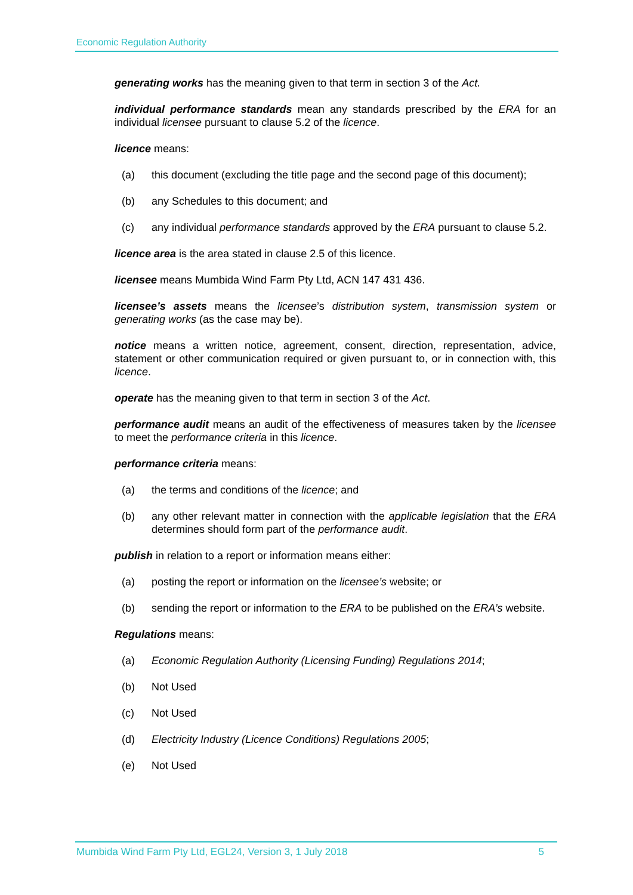Economic Regulation Authority
generating works has the meaning given to that term in section 3 of the Act.
individual performance standards mean any standards prescribed by the ERA for an individual licensee pursuant to clause 5.2 of the licence.
licence means:
(a) this document (excluding the title page and the second page of this document);
(b) any Schedules to this document; and
(c) any individual performance standards approved by the ERA pursuant to clause 5.2.
licence area is the area stated in clause 2.5 of this licence.
licensee means Mumbida Wind Farm Pty Ltd, ACN 147 431 436.
licensee’s assets means the licensee’s distribution system, transmission system or generating works (as the case may be).
notice means a written notice, agreement, consent, direction, representation, advice, statement or other communication required or given pursuant to, or in connection with, this licence.
operate has the meaning given to that term in section 3 of the Act.
performance audit means an audit of the effectiveness of measures taken by the licensee to meet the performance criteria in this licence.
performance criteria means:
(a) the terms and conditions of the licence; and
(b) any other relevant matter in connection with the applicable legislation that the ERA determines should form part of the performance audit.
publish in relation to a report or information means either:
(a) posting the report or information on the licensee’s website; or
(b) sending the report or information to the ERA to be published on the ERA’s website.
Regulations means:
(a) Economic Regulation Authority (Licensing Funding) Regulations 2014;
(b) Not Used
(c) Not Used
(d) Electricity Industry (Licence Conditions) Regulations 2005;
(e) Not Used
Mumbida Wind Farm Pty Ltd, EGL24, Version 3, 1 July 2018 5